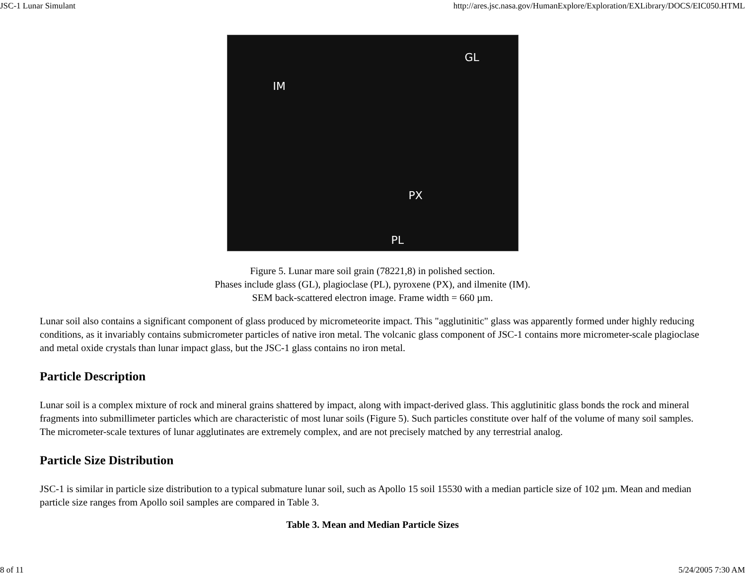JSC-1 Lunar Simulant http://ares.jsc.nasa.gov/HumanExplore/Exploration/EXLibrary/DOCS/EIC050.HTML
GL
IM
PX
PL
Figure 5. Lunar mare soil grain (78221,8) in polished section.
Phases include glass (GL), plagioclase (PL), pyroxene (PX), and ilmenite (IM).
SEM back-scattered electron image. Frame width = 660 µm.
Lunar soil also contains a significant component of glass produced by micrometeorite impact. This "agglutinitic" glass was apparently formed under highly reducing conditions, as it invariably contains submicrometer particles of native iron metal. The volcanic glass component of JSC-1 contains more micrometer-scale plagioclase and metal oxide crystals than lunar impact glass, but the JSC-1 glass contains no iron metal.
Particle Description
Lunar soil is a complex mixture of rock and mineral grains shattered by impact, along with impact-derived glass. This agglutinitic glass bonds the rock and mineral fragments into submillimeter particles which are characteristic of most lunar soils (Figure 5). Such particles constitute over half of the volume of many soil samples. The micrometer-scale textures of lunar agglutinates are extremely complex, and are not precisely matched by any terrestrial analog.
Particle Size Distribution
JSC-1 is similar in particle size distribution to a typical submature lunar soil, such as Apollo 15 soil 15530 with a median particle size of 102 µm. Mean and median particle size ranges from Apollo soil samples are compared in Table 3.
Table 3. Mean and Median Particle Sizes
8 of 11 5/24/2005 7:30 AM